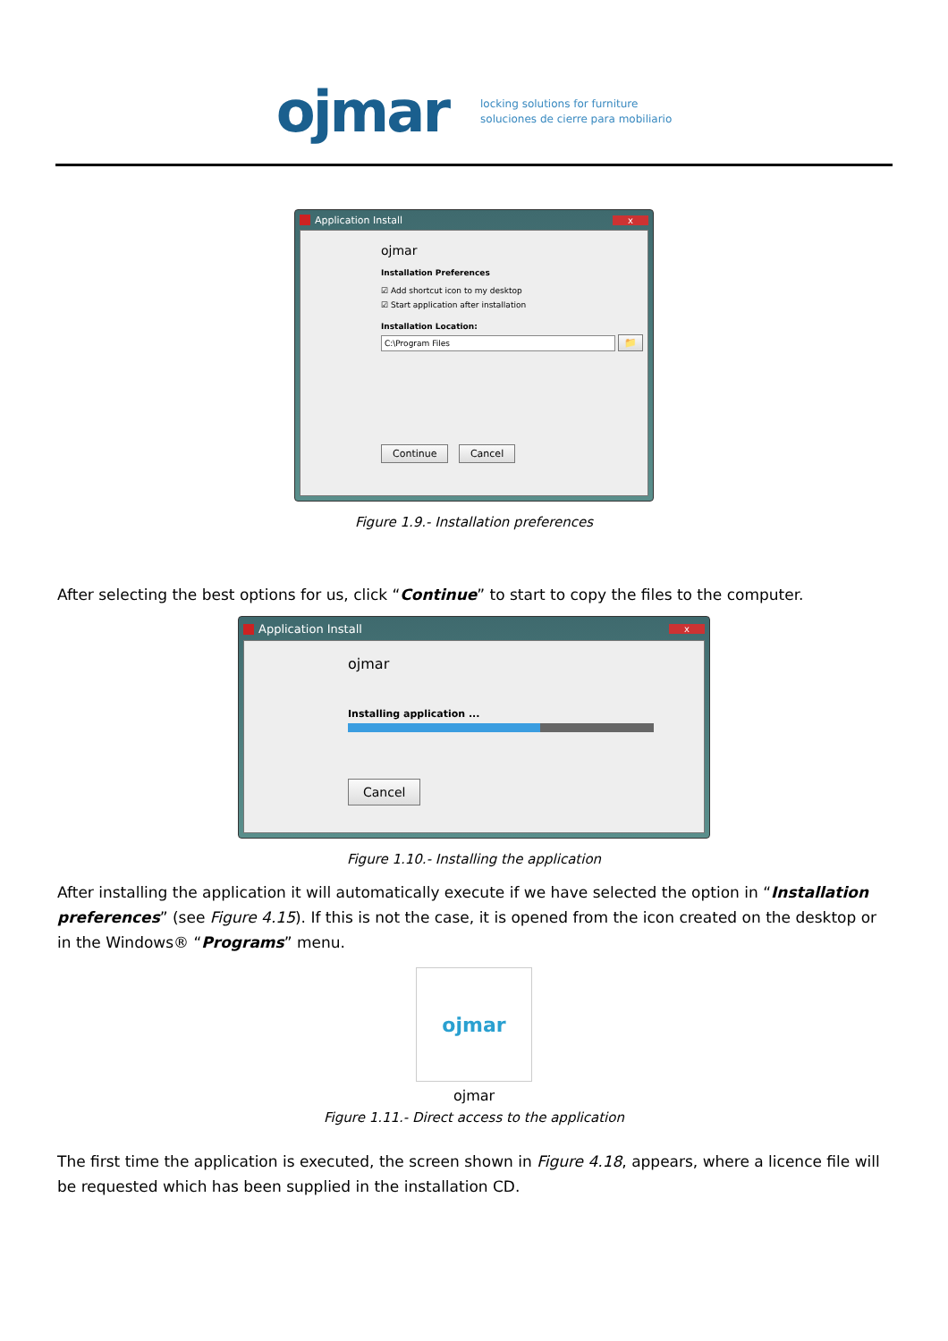ojmar
locking solutions for furniture
soluciones de cierre para mobiliario
Application Install x
ojmar
Installation Preferences
☑ Add shortcut icon to my desktop
☑ Start application after installation
Installation Location:
C:\Program Files 📁
Continue Cancel
Figure 1.9.- Installation preferences
After selecting the best options for us, click “Continue” to start to copy the files to the computer.
Application Install x
ojmar
Installing application ...
Cancel
Figure 1.10.- Installing the application
After installing the application it will automatically execute if we have selected the option in “Installation preferences” (see Figure 4.15). If this is not the case, it is opened from the icon created on the desktop or in the Windows® “Programs” menu.
ojmar
ojmar
Figure 1.11.- Direct access to the application
The first time the application is executed, the screen shown in Figure 4.18, appears, where a licence file will be requested which has been supplied in the installation CD.